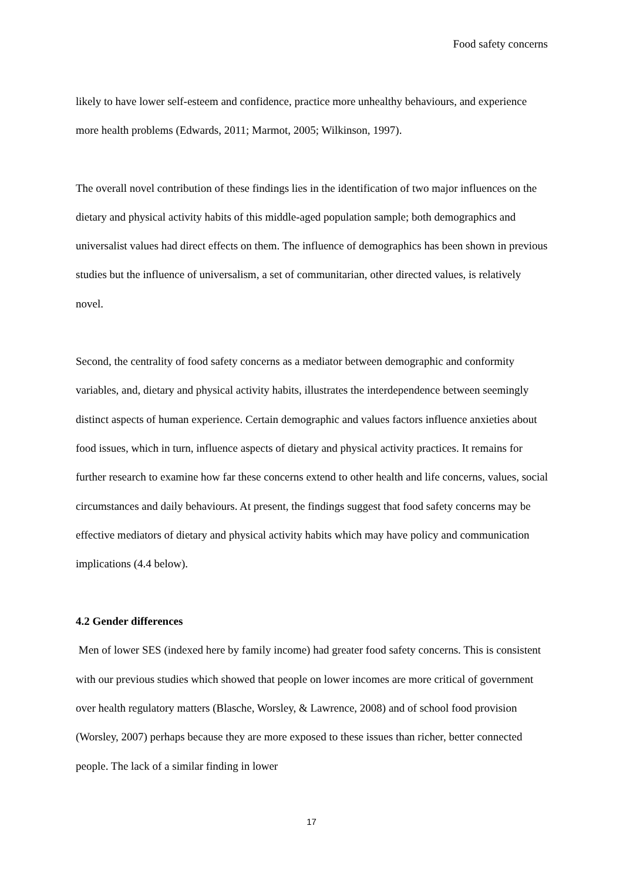Food safety concerns
likely to have lower self-esteem and confidence, practice more unhealthy behaviours, and experience more health problems (Edwards, 2011; Marmot, 2005; Wilkinson, 1997).
The overall novel contribution of these findings lies in the identification of two major influences on the dietary and physical activity habits of this middle-aged population sample; both demographics and universalist values had direct effects on them. The influence of demographics has been shown in previous studies but the influence of universalism, a set of communitarian, other directed values, is relatively novel.
Second, the centrality of food safety concerns as a mediator between demographic and conformity variables, and, dietary and physical activity habits, illustrates the interdependence between seemingly distinct aspects of human experience. Certain demographic and values factors influence anxieties about food issues, which in turn, influence aspects of dietary and physical activity practices. It remains for further research to examine how far these concerns extend to other health and life concerns, values, social circumstances and daily behaviours. At present, the findings suggest that food safety concerns may be effective mediators of dietary and physical activity habits which may have policy and communication implications (4.4 below).
4.2 Gender differences
Men of lower SES (indexed here by family income) had greater food safety concerns. This is consistent with our previous studies which showed that people on lower incomes are more critical of government over health regulatory matters (Blasche, Worsley, & Lawrence, 2008) and of school food provision (Worsley, 2007) perhaps because they are more exposed to these issues than richer, better connected people. The lack of a similar finding in lower
17